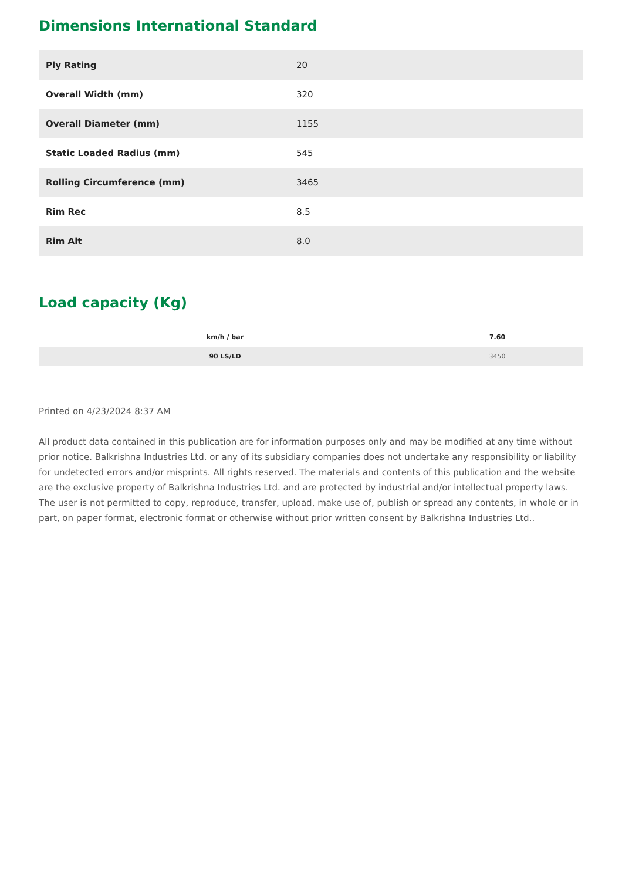Dimensions International Standard
| Ply Rating | 20 |
| Overall Width (mm) | 320 |
| Overall Diameter (mm) | 1155 |
| Static Loaded Radius (mm) | 545 |
| Rolling Circumference (mm) | 3465 |
| Rim Rec | 8.5 |
| Rim Alt | 8.0 |
Load capacity (Kg)
| km/h / bar | 7.60 |
| --- | --- |
| 90 LS/LD | 3450 |
Printed on 4/23/2024 8:37 AM
All product data contained in this publication are for information purposes only and may be modified at any time without prior notice. Balkrishna Industries Ltd. or any of its subsidiary companies does not undertake any responsibility or liability for undetected errors and/or misprints. All rights reserved. The materials and contents of this publication and the website are the exclusive property of Balkrishna Industries Ltd. and are protected by industrial and/or intellectual property laws. The user is not permitted to copy, reproduce, transfer, upload, make use of, publish or spread any contents, in whole or in part, on paper format, electronic format or otherwise without prior written consent by Balkrishna Industries Ltd..